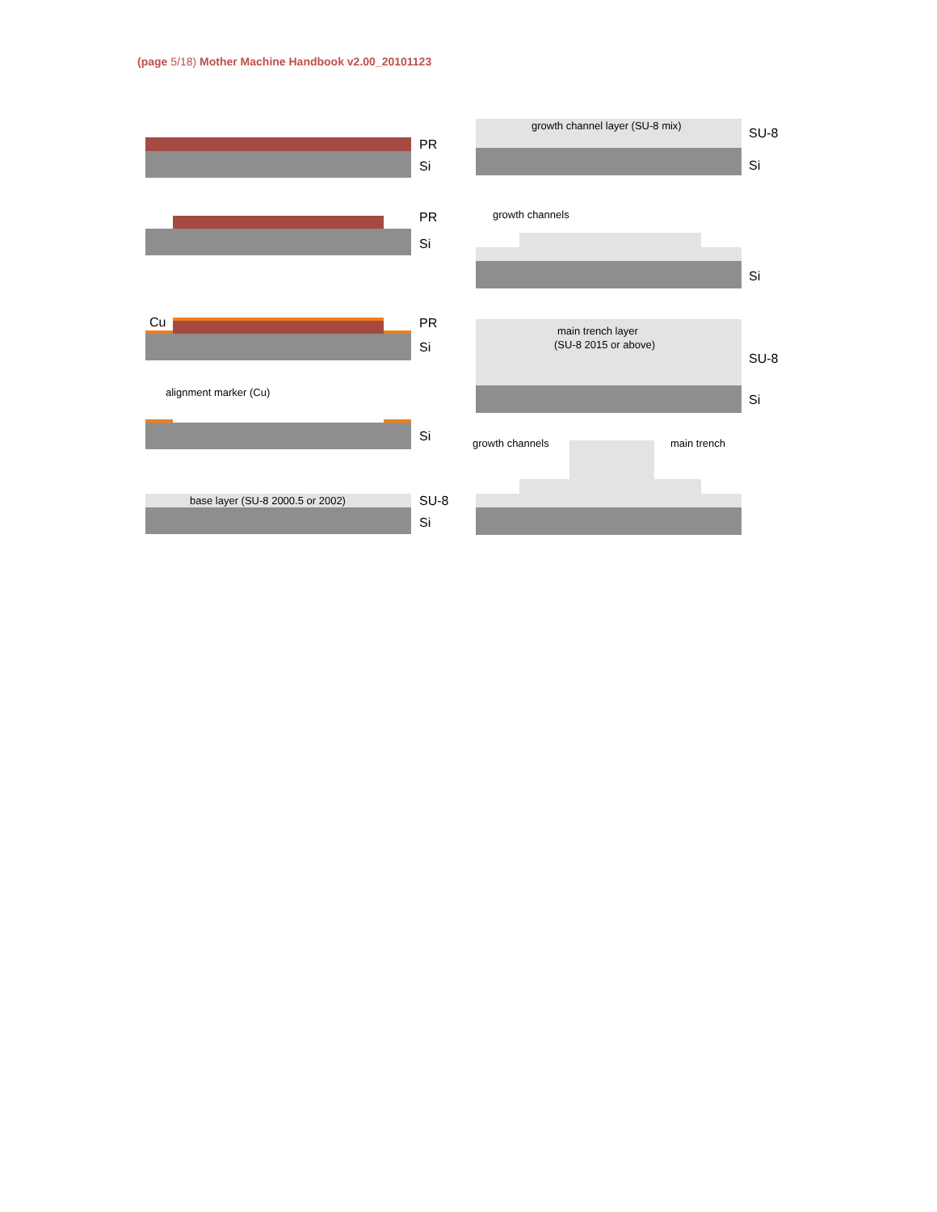(page 5/18) Mother Machine Handbook v2.00_20101123
PR
Si
PR
Si
Cu PR
Si
alignment marker (Cu)
Si
base layer (SU-8 2000.5 or 2002)
SU-8
Si
growth channel layer (SU-8 mix)
SU-8
Si
growth channels
Si
main trench layer
(SU-8 2015 or above)
SU-8
Si
growth channels main trench